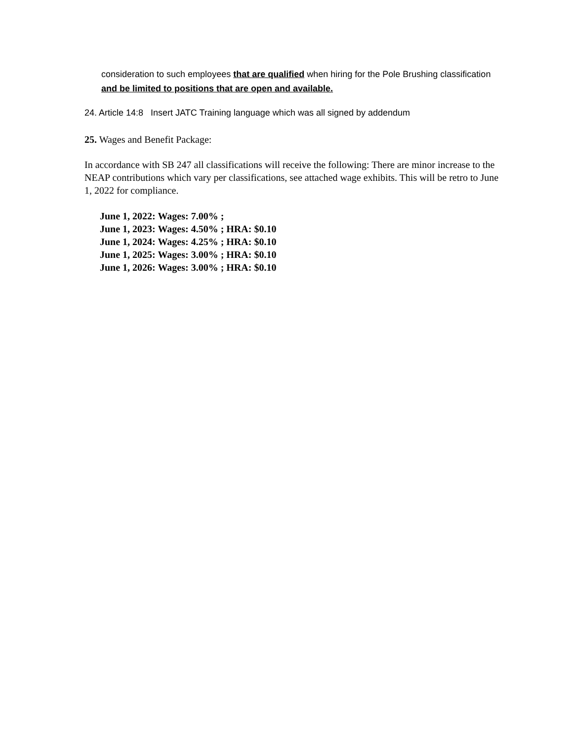consideration to such employees that are qualified when hiring for the Pole Brushing classification and be limited to positions that are open and available.
24. Article 14:8 Insert JATC Training language which was all signed by addendum
25. Wages and Benefit Package:
In accordance with SB 247 all classifications will receive the following: There are minor increase to the NEAP contributions which vary per classifications, see attached wage exhibits. This will be retro to June 1, 2022 for compliance.
June 1, 2022: Wages: 7.00% ;
June 1, 2023: Wages: 4.50% ; HRA: $0.10
June 1, 2024: Wages: 4.25% ; HRA: $0.10
June 1, 2025: Wages: 3.00% ; HRA: $0.10
June 1, 2026: Wages: 3.00% ; HRA: $0.10